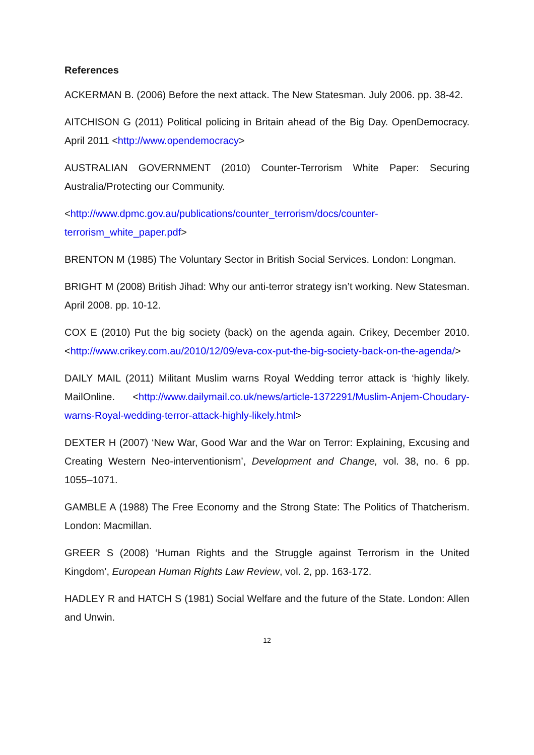References
ACKERMAN B. (2006) Before the next attack. The New Statesman. July 2006. pp. 38-42.
AITCHISON G (2011) Political policing in Britain ahead of the Big Day. OpenDemocracy. April 2011 <http://www.opendemocracy>
AUSTRALIAN GOVERNMENT (2010) Counter-Terrorism White Paper: Securing Australia/Protecting our Community.
<http://www.dpmc.gov.au/publications/counter_terrorism/docs/counter-
terrorism_white_paper.pdf>
BRENTON M (1985) The Voluntary Sector in British Social Services. London: Longman.
BRIGHT M (2008) British Jihad: Why our anti-terror strategy isn’t working. New Statesman. April 2008. pp. 10-12.
COX E (2010) Put the big society (back) on the agenda again. Crikey, December 2010. <http://www.crikey.com.au/2010/12/09/eva-cox-put-the-big-society-back-on-the-agenda/>
DAILY MAIL (2011) Militant Muslim warns Royal Wedding terror attack is ‘highly likely. MailOnline. <http://www.dailymail.co.uk/news/article-1372291/Muslim-Anjem-Choudary-warns-Royal-wedding-terror-attack-highly-likely.html>
DEXTER H (2007) ‘New War, Good War and the War on Terror: Explaining, Excusing and Creating Western Neo-interventionism’, Development and Change, vol. 38, no. 6 pp. 1055–1071.
GAMBLE A (1988) The Free Economy and the Strong State: The Politics of Thatcherism. London: Macmillan.
GREER S (2008) ‘Human Rights and the Struggle against Terrorism in the United Kingdom’, European Human Rights Law Review, vol. 2, pp. 163-172.
HADLEY R and HATCH S (1981) Social Welfare and the future of the State. London: Allen and Unwin.
12